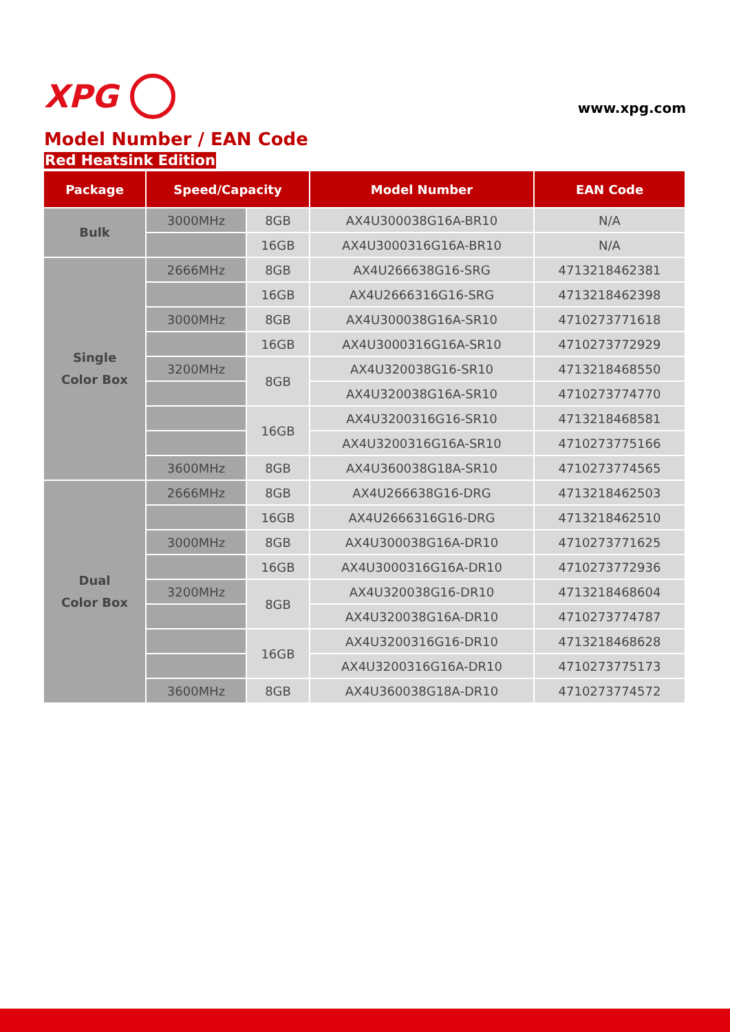XPG
www.xpg.com
Model Number / EAN Code
Red Heatsink Edition
| Package | Speed/Capacity | | Model Number | EAN Code |
| --- | --- | --- | --- | --- |
| Bulk | 3000MHz | 8GB | AX4U300038G16A-BR10 | N/A |
| | | 16GB | AX4U3000316G16A-BR10 | N/A |
| Single Color Box | 2666MHz | 8GB | AX4U266638G16-SRG | 4713218462381 |
| | | 16GB | AX4U2666316G16-SRG | 4713218462398 |
| | 3000MHz | 8GB | AX4U300038G16A-SR10 | 4710273771618 |
| | | 16GB | AX4U3000316G16A-SR10 | 4710273772929 |
| | 3200MHz | 8GB | AX4U320038G16-SR10 | 4713218468550 |
| | | | AX4U320038G16A-SR10 | 4710273774770 |
| | | 16GB | AX4U3200316G16-SR10 | 4713218468581 |
| | | | AX4U3200316G16A-SR10 | 4710273775166 |
| | 3600MHz | 8GB | AX4U360038G18A-SR10 | 4710273774565 |
| Dual Color Box | 2666MHz | 8GB | AX4U266638G16-DRG | 4713218462503 |
| | | 16GB | AX4U2666316G16-DRG | 4713218462510 |
| | 3000MHz | 8GB | AX4U300038G16A-DR10 | 4710273771625 |
| | | 16GB | AX4U3000316G16A-DR10 | 4710273772936 |
| | 3200MHz | 8GB | AX4U320038G16-DR10 | 4713218468604 |
| | | | AX4U320038G16A-DR10 | 4710273774787 |
| | | 16GB | AX4U3200316G16-DR10 | 4713218468628 |
| | | | AX4U3200316G16A-DR10 | 4710273775173 |
| | 3600MHz | 8GB | AX4U360038G18A-DR10 | 4710273774572 |